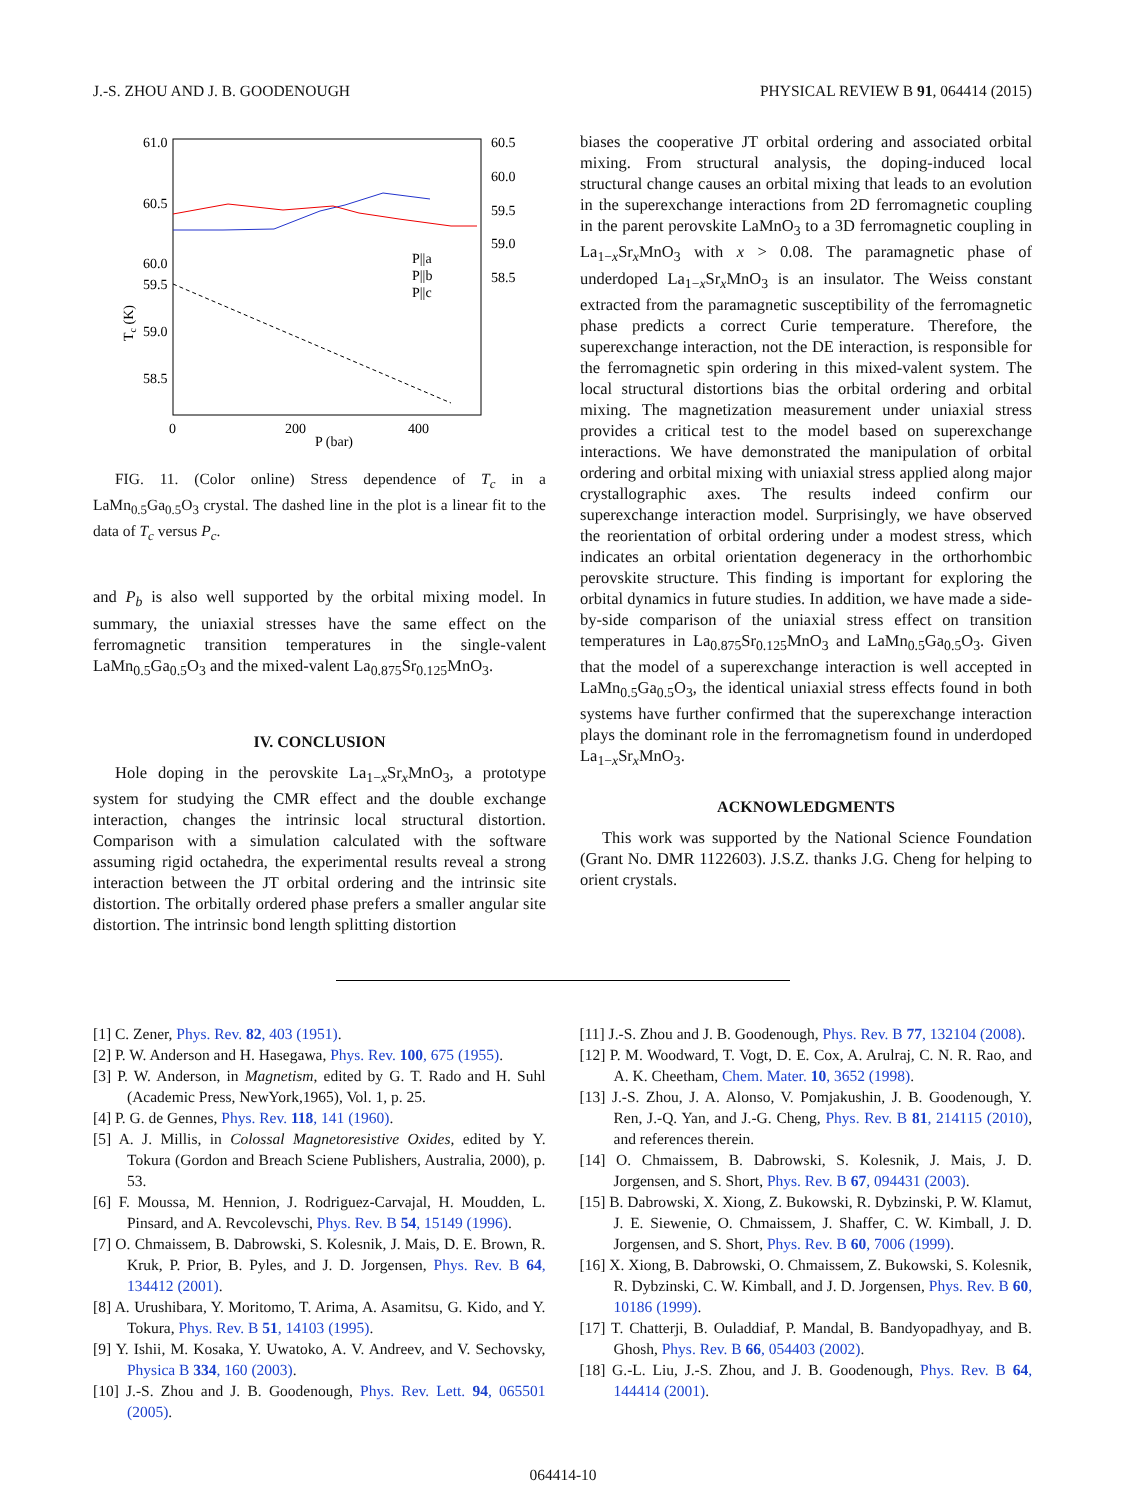J.-S. ZHOU AND J. B. GOODENOUGH PHYSICAL REVIEW B 91, 064414 (2015)
61.0
60.5
60.0
59.5
59.0
58.5
60.5
60.0
59.5
59.0
58.5
0
200
400
P (bar)
Tc (K)
P||a
P||b
P||c
FIG. 11. (Color online) Stress dependence of T<sub>c</sub> in a LaMn<sub>0.5</sub>Ga<sub>0.5</sub>O<sub>3</sub> crystal. The dashed line in the plot is a linear fit to the data of T<sub>c</sub> versus P<sub>c</sub>.
and P<sub>b</sub> is also well supported by the orbital mixing model. In summary, the uniaxial stresses have the same effect on the ferromagnetic transition temperatures in the single-valent LaMn<sub>0.5</sub>Ga<sub>0.5</sub>O<sub>3</sub> and the mixed-valent La<sub>0.875</sub>Sr<sub>0.125</sub>MnO<sub>3</sub>.
IV. CONCLUSION
Hole doping in the perovskite La<sub>1−x</sub>Sr<sub>x</sub>MnO<sub>3</sub>, a prototype system for studying the CMR effect and the double exchange interaction, changes the intrinsic local structural distortion. Comparison with a simulation calculated with the software assuming rigid octahedra, the experimental results reveal a strong interaction between the JT orbital ordering and the intrinsic site distortion. The orbitally ordered phase prefers a smaller angular site distortion. The intrinsic bond length splitting distortion
biases the cooperative JT orbital ordering and associated orbital mixing. From structural analysis, the doping-induced local structural change causes an orbital mixing that leads to an evolution in the superexchange interactions from 2D ferromagnetic coupling in the parent perovskite LaMnO<sub>3</sub> to a 3D ferromagnetic coupling in La<sub>1−x</sub>Sr<sub>x</sub>MnO<sub>3</sub> with x > 0.08. The paramagnetic phase of underdoped La<sub>1−x</sub>Sr<sub>x</sub>MnO<sub>3</sub> is an insulator. The Weiss constant extracted from the paramagnetic susceptibility of the ferromagnetic phase predicts a correct Curie temperature. Therefore, the superexchange interaction, not the DE interaction, is responsible for the ferromagnetic spin ordering in this mixed-valent system. The local structural distortions bias the orbital ordering and orbital mixing. The magnetization measurement under uniaxial stress provides a critical test to the model based on superexchange interactions. We have demonstrated the manipulation of orbital ordering and orbital mixing with uniaxial stress applied along major crystallographic axes. The results indeed confirm our superexchange interaction model. Surprisingly, we have observed the reorientation of orbital ordering under a modest stress, which indicates an orbital orientation degeneracy in the orthorhombic perovskite structure. This finding is important for exploring the orbital dynamics in future studies. In addition, we have made a side-by-side comparison of the uniaxial stress effect on transition temperatures in La<sub>0.875</sub>Sr<sub>0.125</sub>MnO<sub>3</sub> and LaMn<sub>0.5</sub>Ga<sub>0.5</sub>O<sub>3</sub>. Given that the model of a superexchange interaction is well accepted in LaMn<sub>0.5</sub>Ga<sub>0.5</sub>O<sub>3</sub>, the identical uniaxial stress effects found in both systems have further confirmed that the superexchange interaction plays the dominant role in the ferromagnetism found in underdoped La<sub>1−x</sub>Sr<sub>x</sub>MnO<sub>3</sub>.
ACKNOWLEDGMENTS
This work was supported by the National Science Foundation (Grant No. DMR 1122603). J.S.Z. thanks J.G. Cheng for helping to orient crystals.
[1] C. Zener, Phys. Rev. 82, 403 (1951).
[2] P. W. Anderson and H. Hasegawa, Phys. Rev. 100, 675 (1955).
[3] P. W. Anderson, in Magnetism, edited by G. T. Rado and H. Suhl (Academic Press, NewYork,1965), Vol. 1, p. 25.
[4] P. G. de Gennes, Phys. Rev. 118, 141 (1960).
[5] A. J. Millis, in Colossal Magnetoresistive Oxides, edited by Y. Tokura (Gordon and Breach Sciene Publishers, Australia, 2000), p. 53.
[6] F. Moussa, M. Hennion, J. Rodriguez-Carvajal, H. Moudden, L. Pinsard, and A. Revcolevschi, Phys. Rev. B 54, 15149 (1996).
[7] O. Chmaissem, B. Dabrowski, S. Kolesnik, J. Mais, D. E. Brown, R. Kruk, P. Prior, B. Pyles, and J. D. Jorgensen, Phys. Rev. B 64, 134412 (2001).
[8] A. Urushibara, Y. Moritomo, T. Arima, A. Asamitsu, G. Kido, and Y. Tokura, Phys. Rev. B 51, 14103 (1995).
[9] Y. Ishii, M. Kosaka, Y. Uwatoko, A. V. Andreev, and V. Sechovsky, Physica B 334, 160 (2003).
[10] J.-S. Zhou and J. B. Goodenough, Phys. Rev. Lett. 94, 065501 (2005).
[11] J.-S. Zhou and J. B. Goodenough, Phys. Rev. B 77, 132104 (2008).
[12] P. M. Woodward, T. Vogt, D. E. Cox, A. Arulraj, C. N. R. Rao, and A. K. Cheetham, Chem. Mater. 10, 3652 (1998).
[13] J.-S. Zhou, J. A. Alonso, V. Pomjakushin, J. B. Goodenough, Y. Ren, J.-Q. Yan, and J.-G. Cheng, Phys. Rev. B 81, 214115 (2010), and references therein.
[14] O. Chmaissem, B. Dabrowski, S. Kolesnik, J. Mais, J. D. Jorgensen, and S. Short, Phys. Rev. B 67, 094431 (2003).
[15] B. Dabrowski, X. Xiong, Z. Bukowski, R. Dybzinski, P. W. Klamut, J. E. Siewenie, O. Chmaissem, J. Shaffer, C. W. Kimball, J. D. Jorgensen, and S. Short, Phys. Rev. B 60, 7006 (1999).
[16] X. Xiong, B. Dabrowski, O. Chmaissem, Z. Bukowski, S. Kolesnik, R. Dybzinski, C. W. Kimball, and J. D. Jorgensen, Phys. Rev. B 60, 10186 (1999).
[17] T. Chatterji, B. Ouladdiaf, P. Mandal, B. Bandyopadhyay, and B. Ghosh, Phys. Rev. B 66, 054403 (2002).
[18] G.-L. Liu, J.-S. Zhou, and J. B. Goodenough, Phys. Rev. B 64, 144414 (2001).
064414-10